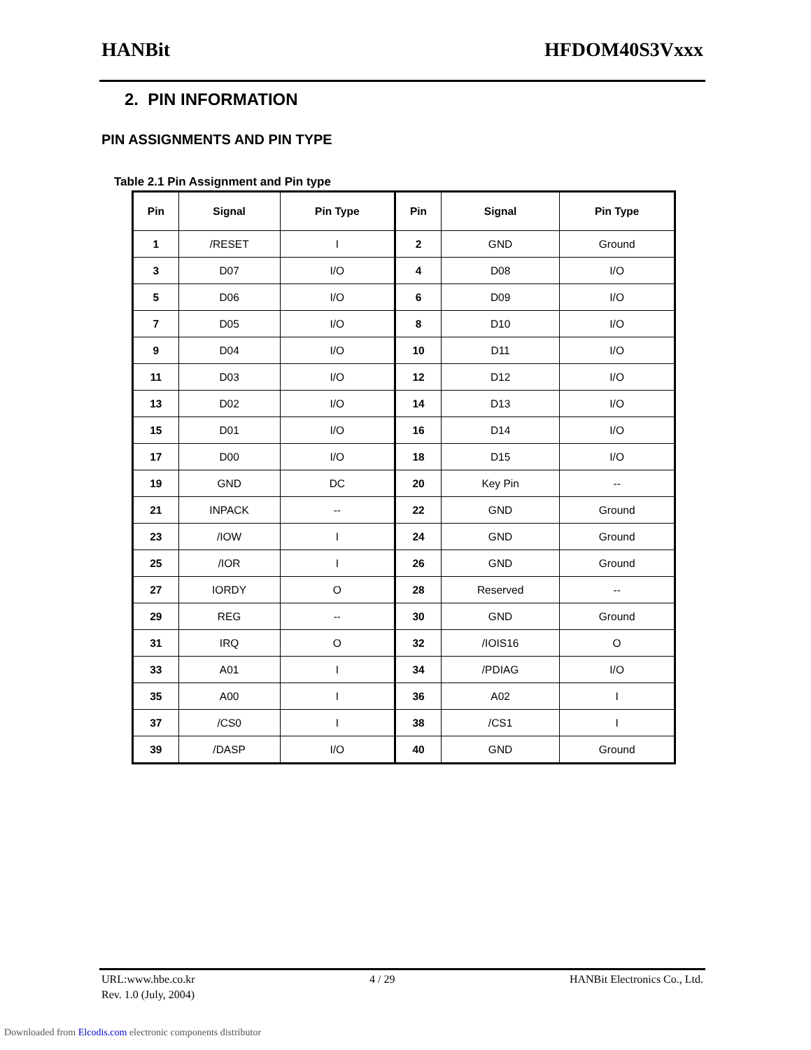HANBit HFDOM40S3Vxxx
2. PIN INFORMATION
PIN ASSIGNMENTS AND PIN TYPE
Table 2.1 Pin Assignment and Pin type
| Pin | Signal | Pin Type | Pin | Signal | Pin Type |
| --- | --- | --- | --- | --- | --- |
| 1 | /RESET | I | 2 | GND | Ground |
| 3 | D07 | I/O | 4 | D08 | I/O |
| 5 | D06 | I/O | 6 | D09 | I/O |
| 7 | D05 | I/O | 8 | D10 | I/O |
| 9 | D04 | I/O | 10 | D11 | I/O |
| 11 | D03 | I/O | 12 | D12 | I/O |
| 13 | D02 | I/O | 14 | D13 | I/O |
| 15 | D01 | I/O | 16 | D14 | I/O |
| 17 | D00 | I/O | 18 | D15 | I/O |
| 19 | GND | DC | 20 | Key Pin | -- |
| 21 | INPACK | -- | 22 | GND | Ground |
| 23 | /IOW | I | 24 | GND | Ground |
| 25 | /IOR | I | 26 | GND | Ground |
| 27 | IORDY | O | 28 | Reserved | -- |
| 29 | REG | -- | 30 | GND | Ground |
| 31 | IRQ | O | 32 | /IOIS16 | O |
| 33 | A01 | I | 34 | /PDIAG | I/O |
| 35 | A00 | I | 36 | A02 | I |
| 37 | /CS0 | I | 38 | /CS1 | I |
| 39 | /DASP | I/O | 40 | GND | Ground |
URL:www.hbe.co.kr 4 / 29 HANBit Electronics Co., Ltd.
Rev. 1.0 (July, 2004)
Downloaded from Elcodis.com electronic components distributor